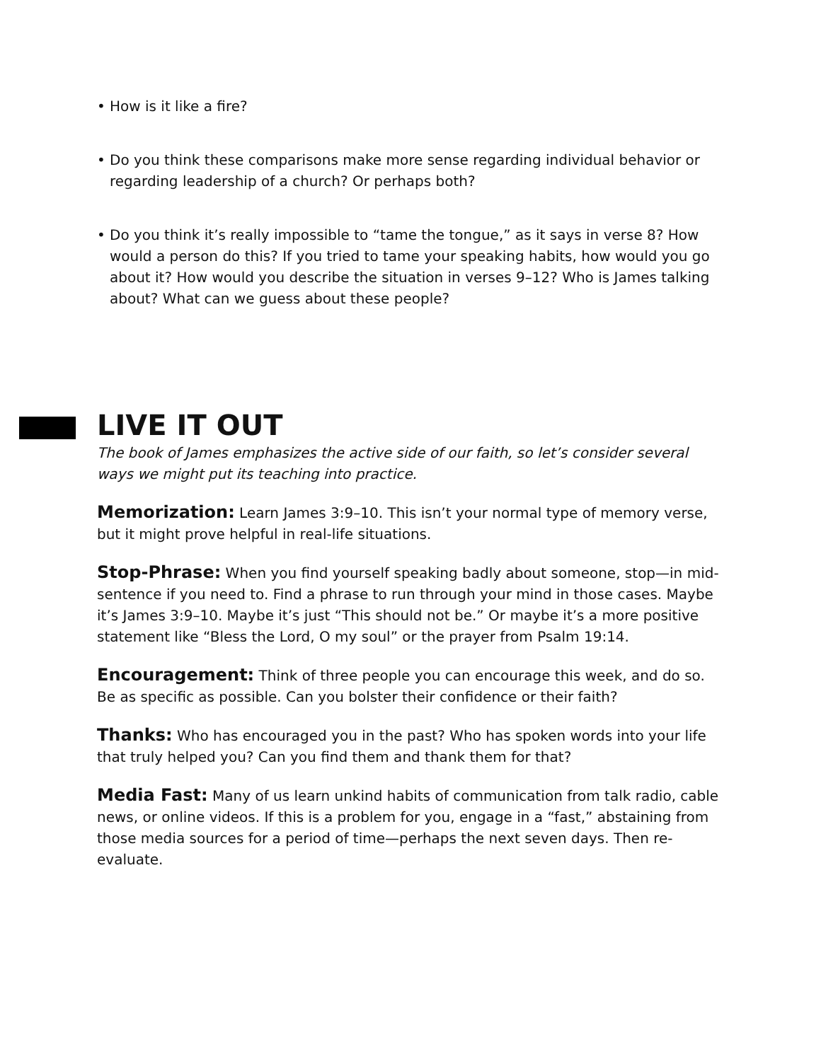• How is it like a fire?
• Do you think these comparisons make more sense regarding individual behavior or regarding leadership of a church? Or perhaps both?
• Do you think it’s really impossible to “tame the tongue,” as it says in verse 8? How would a person do this? If you tried to tame your speaking habits, how would you go about it? How would you describe the situation in verses 9–12? Who is James talking about? What can we guess about these people?
LIVE IT OUT
The book of James emphasizes the active side of our faith, so let’s consider several ways we might put its teaching into practice.
Memorization: Learn James 3:9–10. This isn’t your normal type of memory verse, but it might prove helpful in real-life situations.
Stop-Phrase: When you find yourself speaking badly about someone, stop—in mid-sentence if you need to. Find a phrase to run through your mind in those cases. Maybe it’s James 3:9–10. Maybe it’s just “This should not be.” Or maybe it’s a more positive statement like “Bless the Lord, O my soul” or the prayer from Psalm 19:14.
Encouragement: Think of three people you can encourage this week, and do so. Be as specific as possible. Can you bolster their confidence or their faith?
Thanks: Who has encouraged you in the past? Who has spoken words into your life that truly helped you? Can you find them and thank them for that?
Media Fast: Many of us learn unkind habits of communication from talk radio, cable news, or online videos. If this is a problem for you, engage in a “fast,” abstaining from those media sources for a period of time—perhaps the next seven days. Then re-evaluate.